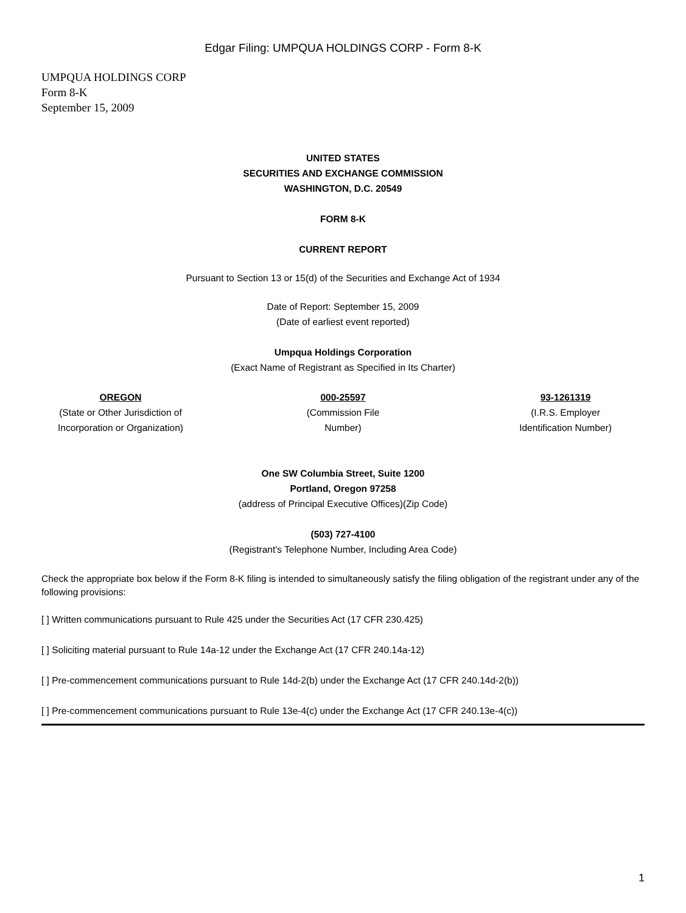Edgar Filing: UMPQUA HOLDINGS CORP - Form 8-K
UMPQUA HOLDINGS CORP
Form 8-K
September 15, 2009
UNITED STATES
SECURITIES AND EXCHANGE COMMISSION
WASHINGTON, D.C. 20549
FORM 8-K
CURRENT REPORT
Pursuant to Section 13 or 15(d) of the Securities and Exchange Act of 1934
Date of Report: September 15, 2009
(Date of earliest event reported)
Umpqua Holdings Corporation
(Exact Name of Registrant as Specified in Its Charter)
OREGON
(State or Other Jurisdiction of Incorporation or Organization)
000-25597
(Commission File
Number)
93-1261319
(I.R.S. Employer
Identification Number)
One SW Columbia Street, Suite 1200
Portland, Oregon 97258
(address of Principal Executive Offices)(Zip Code)
(503) 727-4100
(Registrant's Telephone Number, Including Area Code)
Check the appropriate box below if the Form 8-K filing is intended to simultaneously satisfy the filing obligation of the registrant under any of the following provisions:
[ ] Written communications pursuant to Rule 425 under the Securities Act (17 CFR 230.425)
[ ] Soliciting material pursuant to Rule 14a-12 under the Exchange Act (17 CFR 240.14a-12)
[ ] Pre-commencement communications pursuant to Rule 14d-2(b) under the Exchange Act (17 CFR 240.14d-2(b))
[ ] Pre-commencement communications pursuant to Rule 13e-4(c) under the Exchange Act (17 CFR 240.13e-4(c))
1